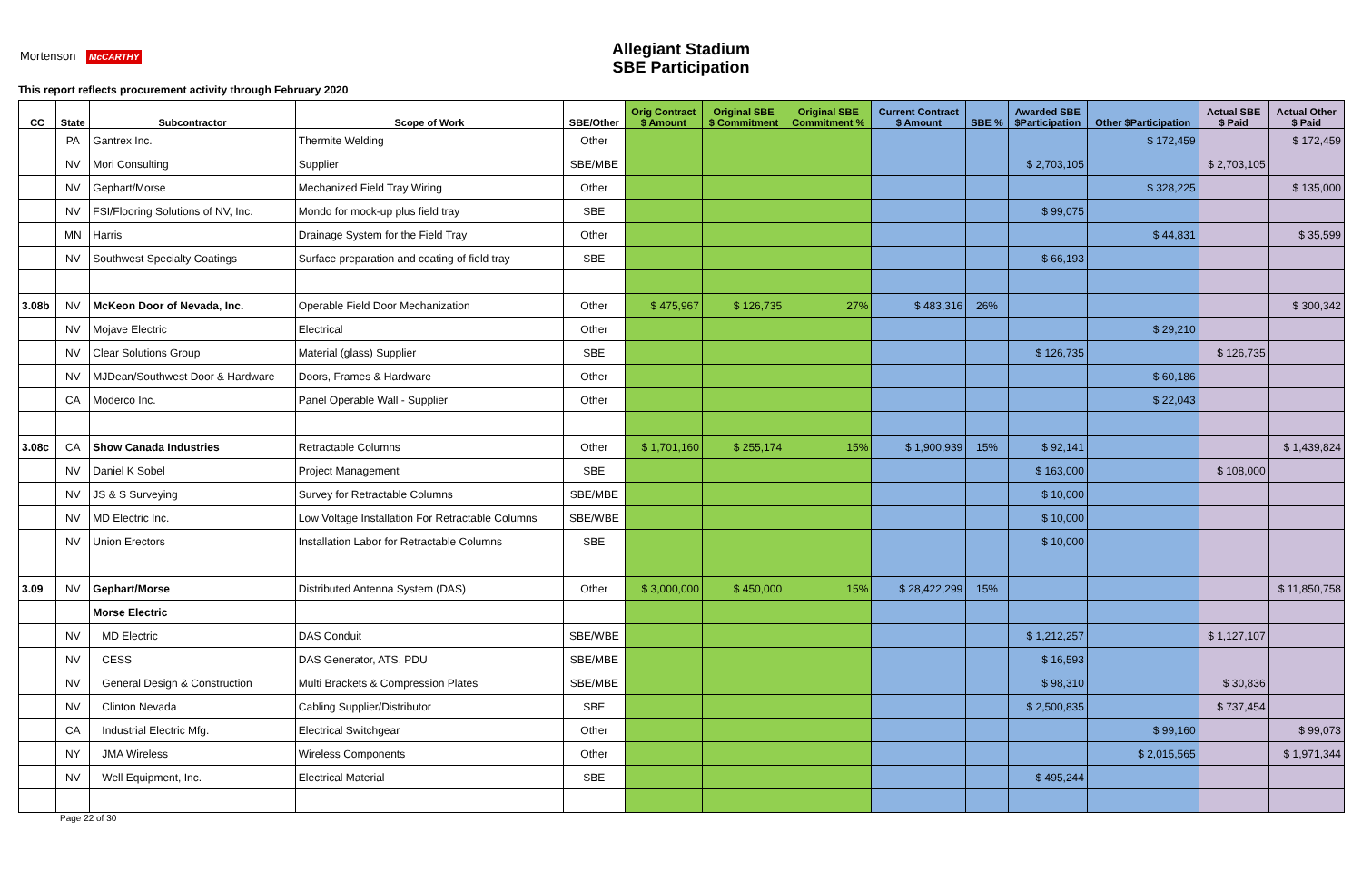Allegiant Stadium
SBE Participation
Mortenson McCARTHY
This report reflects procurement activity through February 2020
| CC | State | Subcontractor | Scope of Work | SBE/Other | Orig Contract $ Amount | Original SBE $ Commitment | Original SBE Commitment % | Current Contract $ Amount | SBE % | Awarded SBE $Participation | Other $Participation | Actual SBE $ Paid | Actual Other $ Paid |
| --- | --- | --- | --- | --- | --- | --- | --- | --- | --- | --- | --- | --- | --- |
| | PA | Gantrex Inc. | Thermite Welding | Other | | | | | | | $ 172,459 | | $ 172,459 |
| | NV | Mori Consulting | Supplier | SBE/MBE | | | | | | $ 2,703,105 | | $ 2,703,105 | |
| | NV | Gephart/Morse | Mechanized Field Tray Wiring | Other | | | | | | | $ 328,225 | | $ 135,000 |
| | NV | FSI/Flooring Solutions of NV, Inc. | Mondo for mock-up plus field tray | SBE | | | | | | $ 99,075 | | | |
| | MN | Harris | Drainage System for the Field Tray | Other | | | | | | | $ 44,831 | | $ 35,599 |
| | NV | Southwest Specialty Coatings | Surface preparation and coating of field tray | SBE | | | | | | $ 66,193 | | | |
| 3.08b | NV | McKeon Door of Nevada, Inc. | Operable Field Door Mechanization | Other | $ 475,967 | $ 126,735 | 27% | $ 483,316 | 26% | | | | $ 300,342 |
| | NV | Mojave Electric | Electrical | Other | | | | | | | $ 29,210 | | |
| | NV | Clear Solutions Group | Material (glass) Supplier | SBE | | | | | | $ 126,735 | | $ 126,735 | |
| | NV | MJDean/Southwest Door & Hardware | Doors, Frames & Hardware | Other | | | | | | | $ 60,186 | | |
| | CA | Moderco Inc. | Panel Operable Wall - Supplier | Other | | | | | | | $ 22,043 | | |
| 3.08c | CA | Show Canada Industries | Retractable Columns | Other | $ 1,701,160 | $ 255,174 | 15% | $ 1,900,939 | 15% | $ 92,141 | | | $ 1,439,824 |
| | NV | Daniel K Sobel | Project Management | SBE | | | | | | $ 163,000 | | $ 108,000 | |
| | NV | JS & S Surveying | Survey for Retractable Columns | SBE/MBE | | | | | | $ 10,000 | | | |
| | NV | MD Electric Inc. | Low Voltage Installation For Retractable Columns | SBE/WBE | | | | | | $ 10,000 | | | |
| | NV | Union Erectors | Installation Labor for Retractable Columns | SBE | | | | | | $ 10,000 | | | |
| 3.09 | NV | Gephart/Morse | Distributed Antenna System (DAS) | Other | $ 3,000,000 | $ 450,000 | 15% | $ 28,422,299 | 15% | | | | $ 11,850,758 |
| | | Morse Electric | | | | | | | | | | | |
| | NV | MD Electric | DAS Conduit | SBE/WBE | | | | | | $ 1,212,257 | | $ 1,127,107 | |
| | NV | CESS | DAS Generator, ATS, PDU | SBE/MBE | | | | | | $ 16,593 | | | |
| | NV | General Design & Construction | Multi Brackets & Compression Plates | SBE/MBE | | | | | | $ 98,310 | | $ 30,836 | |
| | NV | Clinton Nevada | Cabling Supplier/Distributor | SBE | | | | | | $ 2,500,835 | | $ 737,454 | |
| | CA | Industrial Electric Mfg. | Electrical Switchgear | Other | | | | | | | $ 99,160 | | $ 99,073 |
| | NY | JMA Wireless | Wireless Components | Other | | | | | | | $ 2,015,565 | | $ 1,971,344 |
| | NV | Well Equipment, Inc. | Electrical Material | SBE | | | | | | $ 495,244 | | | |
Page 22 of 30